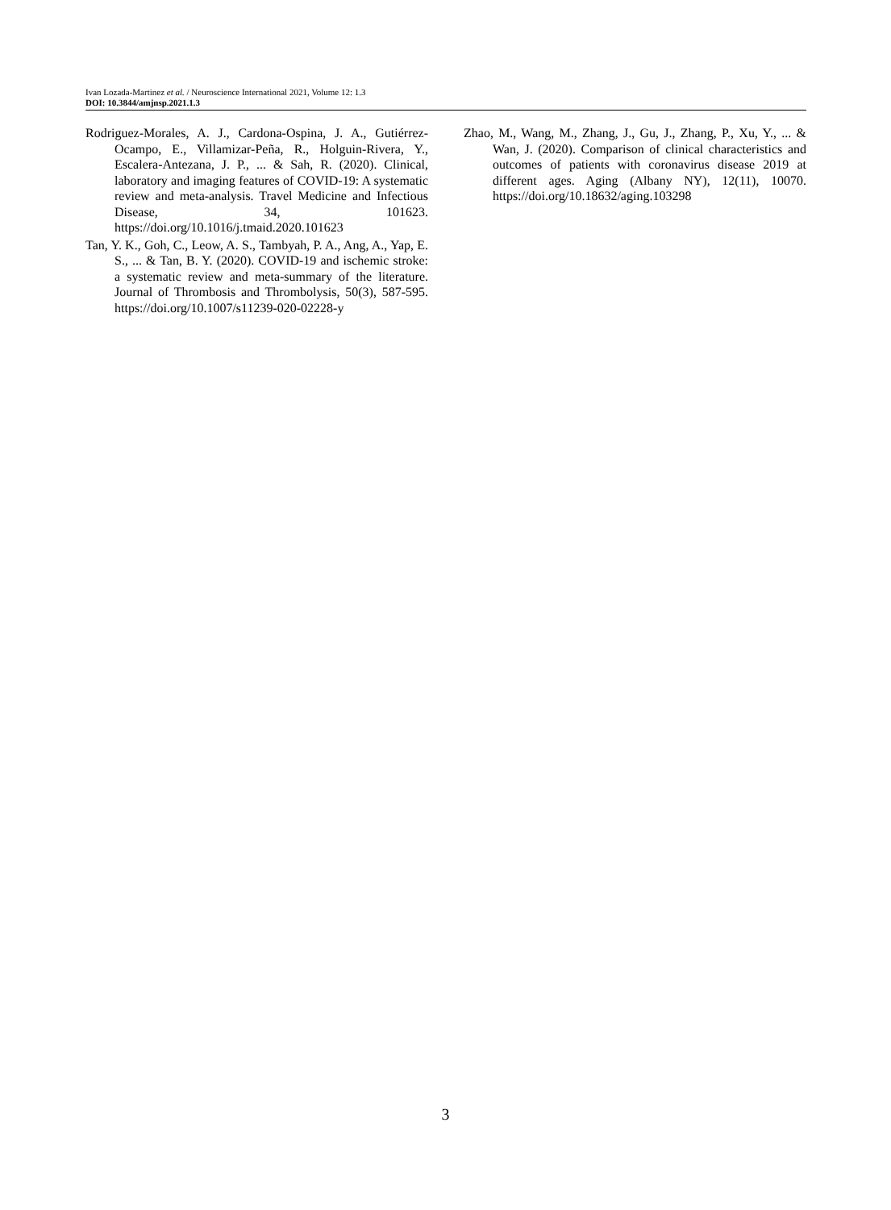Ivan Lozada-Martinez et al. / Neuroscience International 2021, Volume 12: 1.3
DOI: 10.3844/amjnsp.2021.1.3
Rodriguez-Morales, A. J., Cardona-Ospina, J. A., Gutiérrez-Ocampo, E., Villamizar-Peña, R., Holguin-Rivera, Y., Escalera-Antezana, J. P., ... & Sah, R. (2020). Clinical, laboratory and imaging features of COVID-19: A systematic review and meta-analysis. Travel Medicine and Infectious Disease, 34, 101623. https://doi.org/10.1016/j.tmaid.2020.101623
Tan, Y. K., Goh, C., Leow, A. S., Tambyah, P. A., Ang, A., Yap, E. S., ... & Tan, B. Y. (2020). COVID-19 and ischemic stroke: a systematic review and meta-summary of the literature. Journal of Thrombosis and Thrombolysis, 50(3), 587-595. https://doi.org/10.1007/s11239-020-02228-y
Zhao, M., Wang, M., Zhang, J., Gu, J., Zhang, P., Xu, Y., ... & Wan, J. (2020). Comparison of clinical characteristics and outcomes of patients with coronavirus disease 2019 at different ages. Aging (Albany NY), 12(11), 10070. https://doi.org/10.18632/aging.103298
3